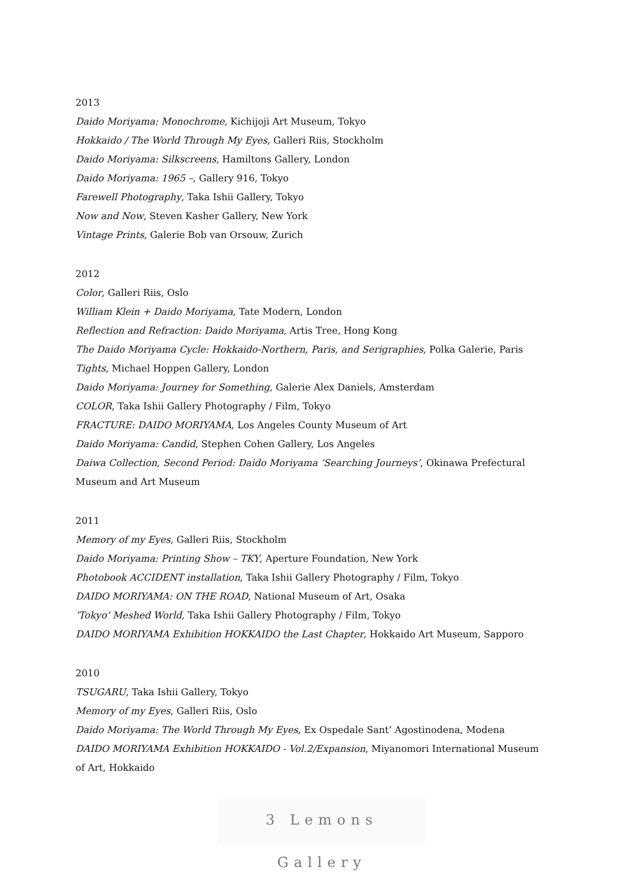2013
Daido Moriyama: Monochrome, Kichijoji Art Museum, Tokyo
Hokkaido / The World Through My Eyes, Galleri Riis, Stockholm
Daido Moriyama: Silkscreens, Hamiltons Gallery, London
Daido Moriyama: 1965 –, Gallery 916, Tokyo
Farewell Photography, Taka Ishii Gallery, Tokyo
Now and Now, Steven Kasher Gallery, New York
Vintage Prints, Galerie Bob van Orsouw, Zurich
2012
Color, Galleri Riis, Oslo
William Klein + Daido Moriyama, Tate Modern, London
Reflection and Refraction: Daido Moriyama, Artis Tree, Hong Kong
The Daido Moriyama Cycle: Hokkaido-Northern, Paris, and Serigraphies, Polka Galerie, Paris
Tights, Michael Hoppen Gallery, London
Daido Moriyama: Journey for Something, Galerie Alex Daniels, Amsterdam
COLOR, Taka Ishii Gallery Photography / Film, Tokyo
FRACTURE: DAIDO MORIYAMA, Los Angeles County Museum of Art
Daido Moriyama: Candid, Stephen Cohen Gallery, Los Angeles
Daiwa Collection, Second Period: Daido Moriyama ‘Searching Journeys’, Okinawa Prefectural Museum and Art Museum
2011
Memory of my Eyes, Galleri Riis, Stockholm
Daido Moriyama: Printing Show – TKY, Aperture Foundation, New York
Photobook ACCIDENT installation, Taka Ishii Gallery Photography / Film, Tokyo
DAIDO MORIYAMA: ON THE ROAD, National Museum of Art, Osaka
’Tokyo’ Meshed World, Taka Ishii Gallery Photography / Film, Tokyo
DAIDO MORIYAMA Exhibition HOKKAIDO the Last Chapter, Hokkaido Art Museum, Sapporo
2010
TSUGARU, Taka Ishii Gallery, Tokyo
Memory of my Eyes, Galleri Riis, Oslo
Daido Moriyama: The World Through My Eyes, Ex Ospedale Sant’ Agostinodena, Modena
DAIDO MORIYAMA Exhibition HOKKAIDO - Vol.2/Expansion, Miyanomori International Museum of Art, Hokkaido
3 Lemons Gallery